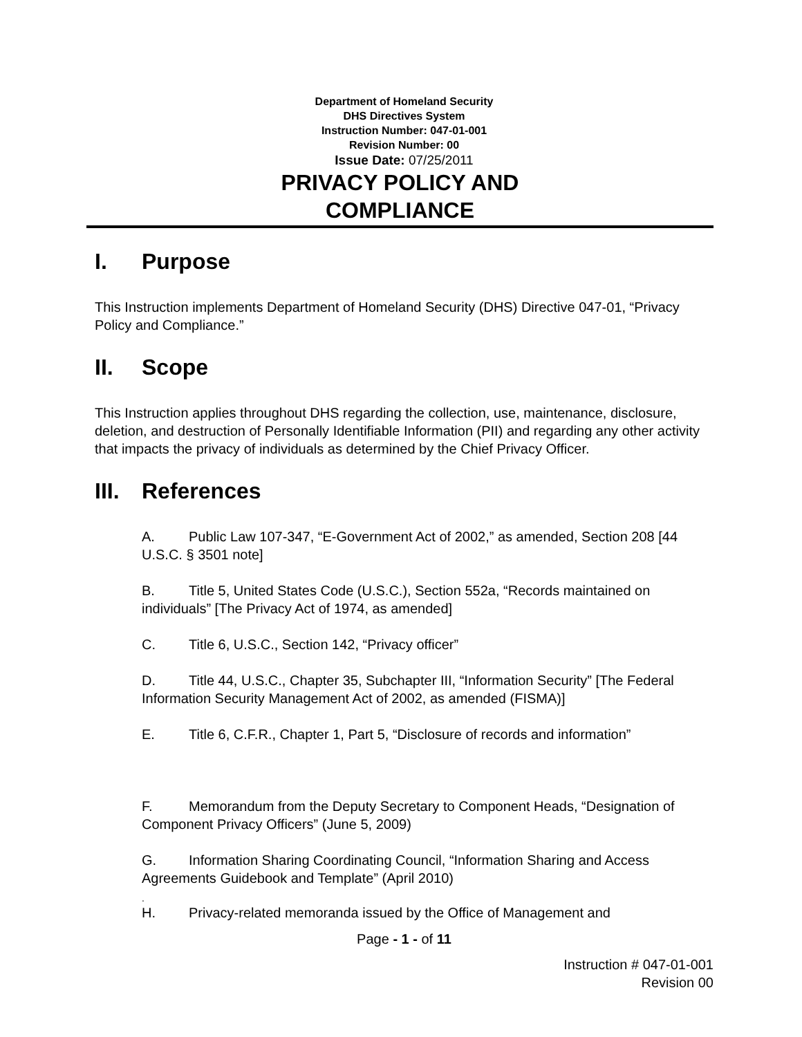Department of Homeland Security
DHS Directives System
Instruction Number: 047-01-001
Revision Number: 00
Issue Date: 07/25/2011
PRIVACY POLICY AND
COMPLIANCE
I. Purpose
This Instruction implements Department of Homeland Security (DHS) Directive 047-01, “Privacy Policy and Compliance.”
II. Scope
This Instruction applies throughout DHS regarding the collection, use, maintenance, disclosure, deletion, and destruction of Personally Identifiable Information (PII) and regarding any other activity that impacts the privacy of individuals as determined by the Chief Privacy Officer.
III. References
A. Public Law 107-347, “E-Government Act of 2002,” as amended, Section 208 [44 U.S.C. § 3501 note]
B. Title 5, United States Code (U.S.C.), Section 552a, “Records maintained on individuals” [The Privacy Act of 1974, as amended]
C. Title 6, U.S.C., Section 142, “Privacy officer”
D. Title 44, U.S.C., Chapter 35, Subchapter III, “Information Security” [The Federal Information Security Management Act of 2002, as amended (FISMA)]
E. Title 6, C.F.R., Chapter 1, Part 5, “Disclosure of records and information”
F. Memorandum from the Deputy Secretary to Component Heads, “Designation of Component Privacy Officers” (June 5, 2009)
G. Information Sharing Coordinating Council, “Information Sharing and Access Agreements Guidebook and Template” (April 2010)
.
H. Privacy-related memoranda issued by the Office of Management and
Page - 1 - of 11
Instruction # 047-01-001
Revision 00